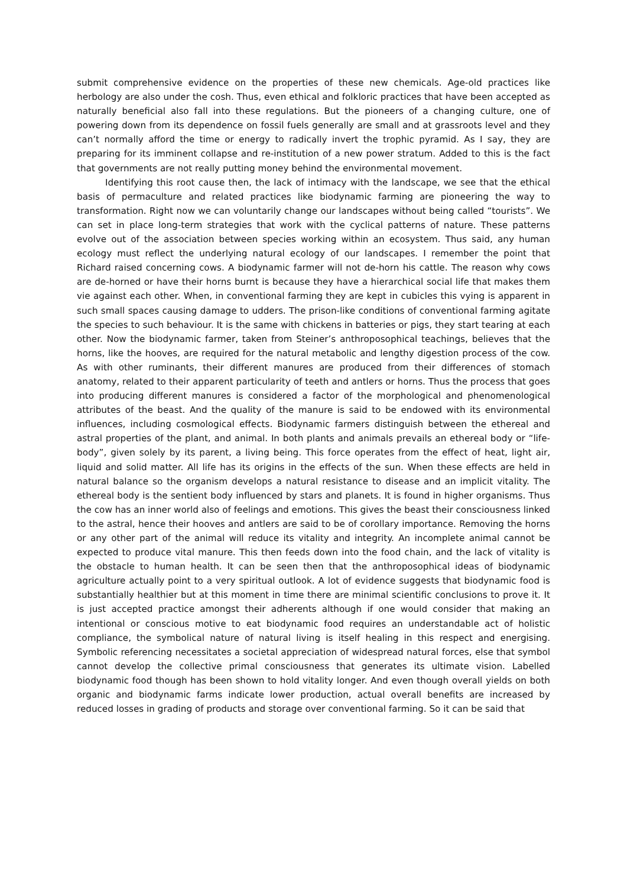submit comprehensive evidence on the properties of these new chemicals. Age-old practices like herbology are also under the cosh. Thus, even ethical and folkloric practices that have been accepted as naturally beneficial also fall into these regulations. But the pioneers of a changing culture, one of powering down from its dependence on fossil fuels generally are small and at grassroots level and they can’t normally afford the time or energy to radically invert the trophic pyramid. As I say, they are preparing for its imminent collapse and re-institution of a new power stratum. Added to this is the fact that governments are not really putting money behind the environmental movement.
Identifying this root cause then, the lack of intimacy with the landscape, we see that the ethical basis of permaculture and related practices like biodynamic farming are pioneering the way to transformation. Right now we can voluntarily change our landscapes without being called “tourists”. We can set in place long-term strategies that work with the cyclical patterns of nature. These patterns evolve out of the association between species working within an ecosystem. Thus said, any human ecology must reflect the underlying natural ecology of our landscapes. I remember the point that Richard raised concerning cows. A biodynamic farmer will not de-horn his cattle. The reason why cows are de-horned or have their horns burnt is because they have a hierarchical social life that makes them vie against each other. When, in conventional farming they are kept in cubicles this vying is apparent in such small spaces causing damage to udders. The prison-like conditions of conventional farming agitate the species to such behaviour. It is the same with chickens in batteries or pigs, they start tearing at each other. Now the biodynamic farmer, taken from Steiner’s anthroposophical teachings, believes that the horns, like the hooves, are required for the natural metabolic and lengthy digestion process of the cow. As with other ruminants, their different manures are produced from their differences of stomach anatomy, related to their apparent particularity of teeth and antlers or horns. Thus the process that goes into producing different manures is considered a factor of the morphological and phenomenological attributes of the beast. And the quality of the manure is said to be endowed with its environmental influences, including cosmological effects. Biodynamic farmers distinguish between the ethereal and astral properties of the plant, and animal. In both plants and animals prevails an ethereal body or “life-body”, given solely by its parent, a living being. This force operates from the effect of heat, light air, liquid and solid matter. All life has its origins in the effects of the sun. When these effects are held in natural balance so the organism develops a natural resistance to disease and an implicit vitality. The ethereal body is the sentient body influenced by stars and planets. It is found in higher organisms. Thus the cow has an inner world also of feelings and emotions. This gives the beast their consciousness linked to the astral, hence their hooves and antlers are said to be of corollary importance. Removing the horns or any other part of the animal will reduce its vitality and integrity. An incomplete animal cannot be expected to produce vital manure. This then feeds down into the food chain, and the lack of vitality is the obstacle to human health. It can be seen then that the anthroposophical ideas of biodynamic agriculture actually point to a very spiritual outlook. A lot of evidence suggests that biodynamic food is substantially healthier but at this moment in time there are minimal scientific conclusions to prove it. It is just accepted practice amongst their adherents although if one would consider that making an intentional or conscious motive to eat biodynamic food requires an understandable act of holistic compliance, the symbolical nature of natural living is itself healing in this respect and energising. Symbolic referencing necessitates a societal appreciation of widespread natural forces, else that symbol cannot develop the collective primal consciousness that generates its ultimate vision. Labelled biodynamic food though has been shown to hold vitality longer. And even though overall yields on both organic and biodynamic farms indicate lower production, actual overall benefits are increased by reduced losses in grading of products and storage over conventional farming. So it can be said that